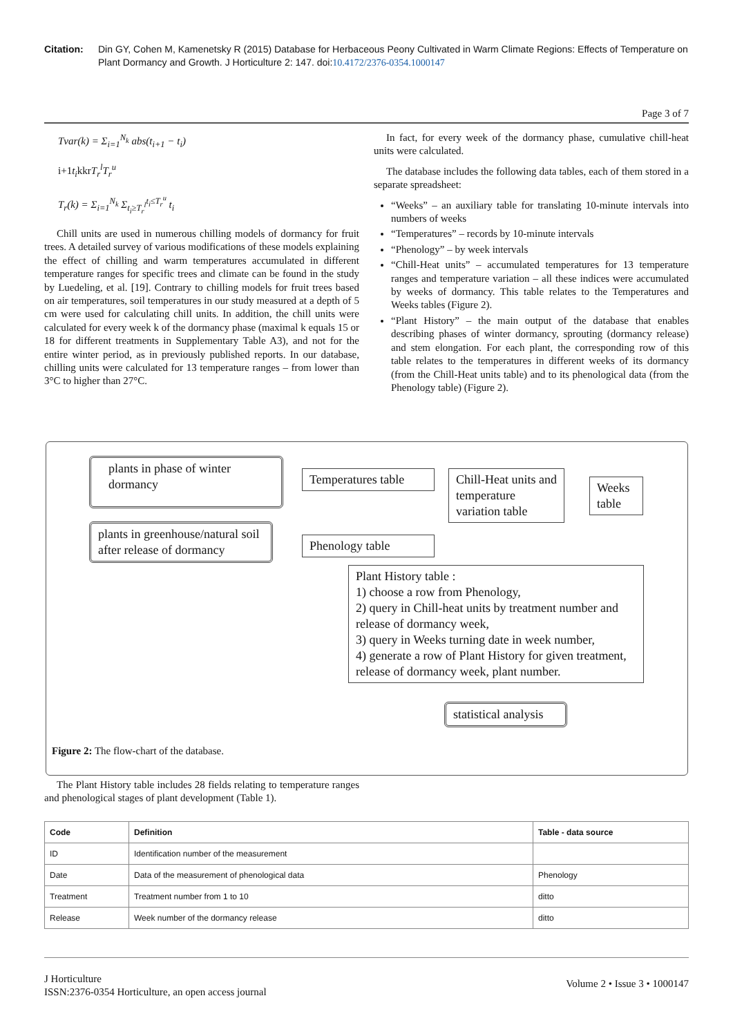Citation: Din GY, Cohen M, Kamenetsky R (2015) Database for Herbaceous Peony Cultivated in Warm Climate Regions: Effects of Temperature on Plant Dormancy and Growth. J Horticulture 2: 147. doi:10.4172/2376-0354.1000147
Page 3 of 7
Tvar(k) = Σ<sub>i=1</sub><sup>N<sub>k</sub></sup> abs(t<sub>i+1</sub> − t<sub>i</sub>)
i+1t<sub>i</sub>kkrT<sub>r</sub><sup>l</sup>T<sub>r</sub><sup>u</sup>
T<sub>r</sub>(k) = Σ<sub>i=1</sub><sup>N<sub>k</sub></sup> Σ<sub>t<sub>i</sub>≥T<sub>r</sub><sup>l</sup></sub><sup>t<sub>i</sub>≤T<sub>r</sub><sup>u</sup></sup> t<sub>i</sub>
Chill units are used in numerous chilling models of dormancy for fruit trees. A detailed survey of various modifications of these models explaining the effect of chilling and warm temperatures accumulated in different temperature ranges for specific trees and climate can be found in the study by Luedeling, et al. [19]. Contrary to chilling models for fruit trees based on air temperatures, soil temperatures in our study measured at a depth of 5 cm were used for calculating chill units. In addition, the chill units were calculated for every week k of the dormancy phase (maximal k equals 15 or 18 for different treatments in Supplementary Table A3), and not for the entire winter period, as in previously published reports. In our database, chilling units were calculated for 13 temperature ranges – from lower than 3°C to higher than 27°C.
In fact, for every week of the dormancy phase, cumulative chill-heat units were calculated.
The database includes the following data tables, each of them stored in a separate spreadsheet:
“Weeks” – an auxiliary table for translating 10-minute intervals into numbers of weeks
“Temperatures” – records by 10-minute intervals
“Phenology” – by week intervals
“Chill-Heat units” – accumulated temperatures for 13 temperature ranges and temperature variation – all these indices were accumulated by weeks of dormancy. This table relates to the Temperatures and Weeks tables (Figure 2).
“Plant History” – the main output of the database that enables describing phases of winter dormancy, sprouting (dormancy release) and stem elongation. For each plant, the corresponding row of this table relates to the temperatures in different weeks of its dormancy (from the Chill-Heat units table) and to its phenological data (from the Phenology table) (Figure 2).
plants in phase of winter dormancy
Temperatures table
Chill-Heat units and temperature variation table
Weeks table
plants in greenhouse/natural soil after release of dormancy
Phenology table
Plant History table :
1) choose a row from Phenology,
2) query in Chill-heat units by treatment number and release of dormancy week,
3) query in Weeks turning date in week number,
4) generate a row of Plant History for given treatment, release of dormancy week, plant number.
statistical analysis
Figure 2: The flow-chart of the database.
The Plant History table includes 28 fields relating to temperature ranges and phenological stages of plant development (Table 1).
| Code | Definition | Table - data source |
| --- | --- | --- |
| ID | Identification number of the measurement | |
| Date | Data of the measurement of phenological data | Phenology |
| Treatment | Treatment number from 1 to 10 | ditto |
| Release | Week number of the dormancy release | ditto |
J Horticulture
ISSN:2376-0354 Horticulture, an open access journal
Volume 2 • Issue 3 • 1000147